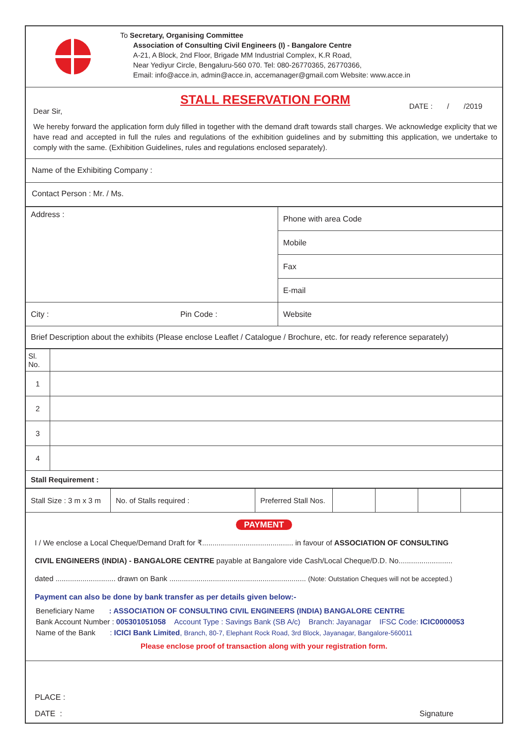To Secretary, Organising Committee
Association of Consulting Civil Engineers (I) - Bangalore Centre
A-21, A Block, 2nd Floor, Brigade MM Industrial Complex, K.R Road,
Near Yediyur Circle, Bengaluru-560 070. Tel: 080-26770365, 26770366,
Email: info@acce.in, admin@acce.in, accemanager@gmail.com Website: www.acce.in
STALL RESERVATION FORM
Dear Sir, DATE : / /2019
We hereby forward the application form duly filled in together with the demand draft towards stall charges. We acknowledge explicity that we have read and accepted in full the rules and regulations of the exhibition guidelines and by submitting this application, we undertake to comply with the same. (Exhibition Guidelines, rules and regulations enclosed separately).
Name of the Exhibiting Company :
Contact Person : Mr. / Ms.
| Address : | Phone with area Code |
| | Mobile |
| | Fax |
| | E-mail |
| City : Pin Code : | Website |
| Brief Description about the exhibits (Please enclose Leaflet / Catalogue / Brochure, etc. for ready reference separately) | |
| Sl. No. | |
| 1 | |
| 2 | |
| 3 | |
| 4 | |
| Stall Requirement : | |
| Stall Size : 3 m x 3 m | No. of Stalls required : | Preferred Stall Nos. | | | | |
PAYMENT
I / We enclose a Local Cheque/Demand Draft for ₹............................................ in favour of ASSOCIATION OF CONSULTING
CIVIL ENGINEERS (INDIA) - BANGALORE CENTRE payable at Bangalore vide Cash/Local Cheque/D.D. No..........................
dated ............................. drawn on Bank .................................................................. (Note: Outstation Cheques will not be accepted.)
Payment can also be done by bank transfer as per details given below:-
Beneficiary Name : ASSOCIATION OF CONSULTING CIVIL ENGINEERS (INDIA) BANGALORE CENTRE
Bank Account Number : 005301051058 Account Type : Savings Bank (SB A/c) Branch: Jayanagar IFSC Code: ICIC0000053
Name of the Bank : ICICI Bank Limited, Branch, 80-7, Elephant Rock Road, 3rd Block, Jayanagar, Bangalore-560011
Please enclose proof of transaction along with your registration form.
PLACE :
DATE : Signature